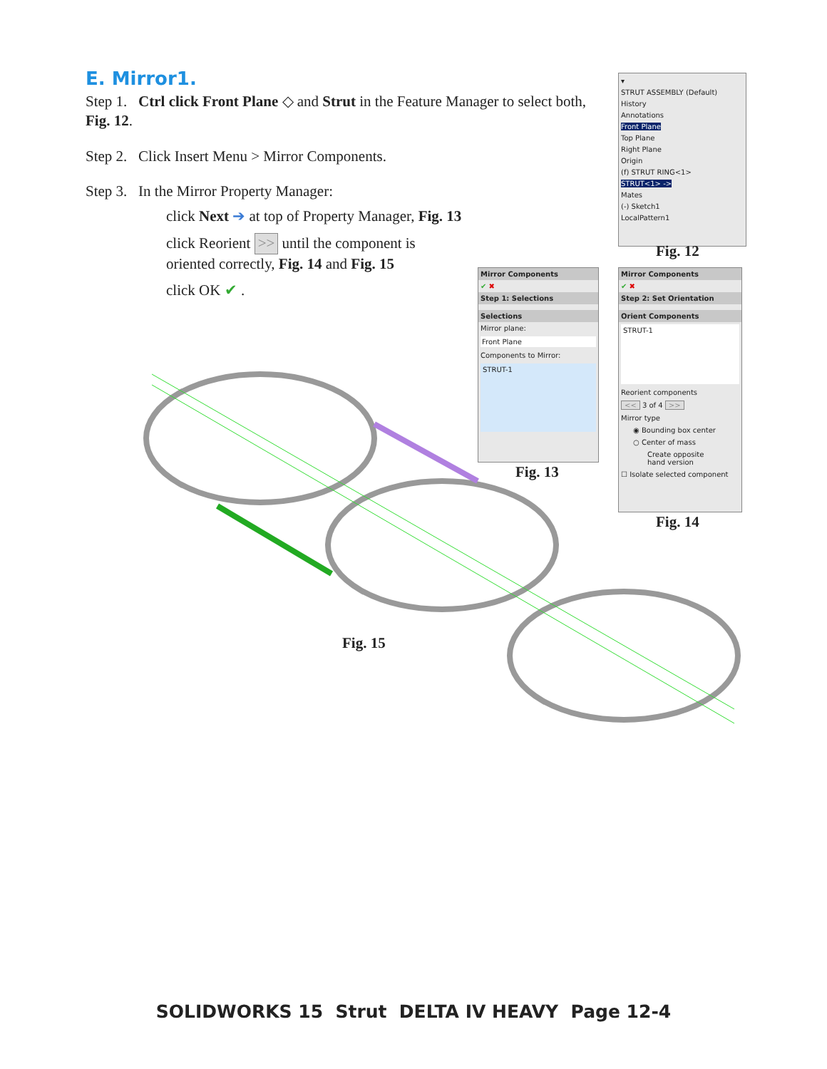E. Mirror1.
Step 1. Ctrl click Front Plane ◇ and Strut in the Feature Manager to select both, Fig. 12.
Step 2. Click Insert Menu > Mirror Components.
Step 3. In the Mirror Property Manager:
click Next ➔ at top of Property Manager, Fig. 13
click Reorient >> until the component is oriented correctly, Fig. 14 and Fig. 15
click OK ✔ .
▾
STRUT ASSEMBLY (Default)
History
Annotations
Front Plane
Top Plane
Right Plane
Origin
(f) STRUT RING<1>
STRUT<1> ->
Mates
(-) Sketch1
LocalPattern1
Fig. 12
Mirror Components
✔ ✖
Step 1: Selections
Selections
Mirror plane:
Front Plane
Components to Mirror:
STRUT-1
Fig. 13
Mirror Components
✔ ✖
Step 2: Set Orientation
Orient Components
STRUT-1
Reorient components
<< 3 of 4 >>
Mirror type
◉ Bounding box center
○ Center of mass
Create opposite hand version
☐ Isolate selected component
Fig. 14
Fig. 15
SOLIDWORKS 15 Strut DELTA IV HEAVY Page 12-4